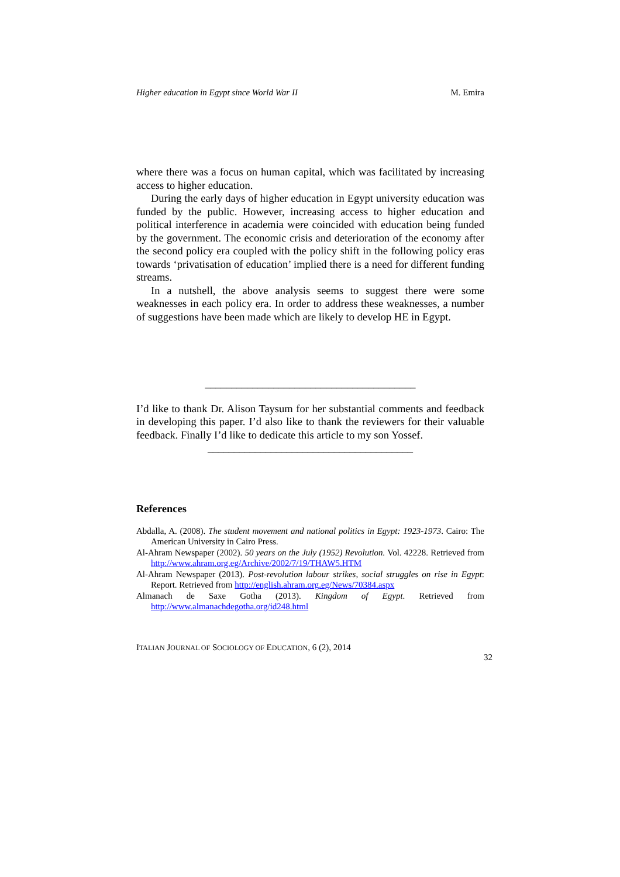Higher education in Egypt since World War II M. Emira
where there was a focus on human capital, which was facilitated by increasing access to higher education.
During the early days of higher education in Egypt university education was funded by the public. However, increasing access to higher education and political interference in academia were coincided with education being funded by the government. The economic crisis and deterioration of the economy after the second policy era coupled with the policy shift in the following policy eras towards ‘privatisation of education’ implied there is a need for different funding streams.
In a nutshell, the above analysis seems to suggest there were some weaknesses in each policy era. In order to address these weaknesses, a number of suggestions have been made which are likely to develop HE in Egypt.
________________________________________
I’d like to thank Dr. Alison Taysum for her substantial comments and feedback in developing this paper. I’d also like to thank the reviewers for their valuable feedback. Finally I’d like to dedicate this article to my son Yossef.
_______________________________________
References
Abdalla, A. (2008). The student movement and national politics in Egypt: 1923-1973. Cairo: The American University in Cairo Press.
Al-Ahram Newspaper (2002). 50 years on the July (1952) Revolution. Vol. 42228. Retrieved from http://www.ahram.org.eg/Archive/2002/7/19/THAW5.HTM
Al-Ahram Newspaper (2013). Post-revolution labour strikes, social struggles on rise in Egypt: Report. Retrieved from http://english.ahram.org.eg/News/70384.aspx
Almanach de Saxe Gotha (2013). Kingdom of Egypt. Retrieved from http://www.almanachdegotha.org/id248.html
ITALIAN JOURNAL OF SOCIOLOGY OF EDUCATION, 6 (2), 2014
32